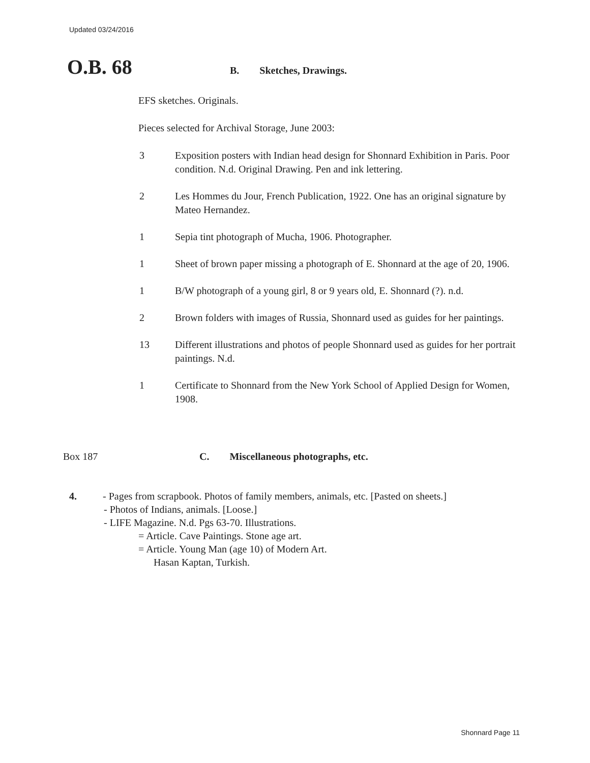Updated 03/24/2016
O.B. 68 B. Sketches, Drawings.
EFS sketches. Originals.
Pieces selected for Archival Storage, June 2003:
3 Exposition posters with Indian head design for Shonnard Exhibition in Paris. Poor condition. N.d. Original Drawing. Pen and ink lettering.
2 Les Hommes du Jour, French Publication, 1922. One has an original signature by Mateo Hernandez.
1 Sepia tint photograph of Mucha, 1906. Photographer.
1 Sheet of brown paper missing a photograph of E. Shonnard at the age of 20, 1906.
1 B/W photograph of a young girl, 8 or 9 years old, E. Shonnard (?). n.d.
2 Brown folders with images of Russia, Shonnard used as guides for her paintings.
13 Different illustrations and photos of people Shonnard used as guides for her portrait paintings. N.d.
1 Certificate to Shonnard from the New York School of Applied Design for Women, 1908.
Box 187 C. Miscellaneous photographs, etc.
4. - Pages from scrapbook. Photos of family members, animals, etc. [Pasted on sheets.]
- Photos of Indians, animals. [Loose.]
- LIFE Magazine. N.d. Pgs 63-70. Illustrations.
= Article. Cave Paintings. Stone age art.
= Article. Young Man (age 10) of Modern Art.
Hasan Kaptan, Turkish.
Shonnard Page 11